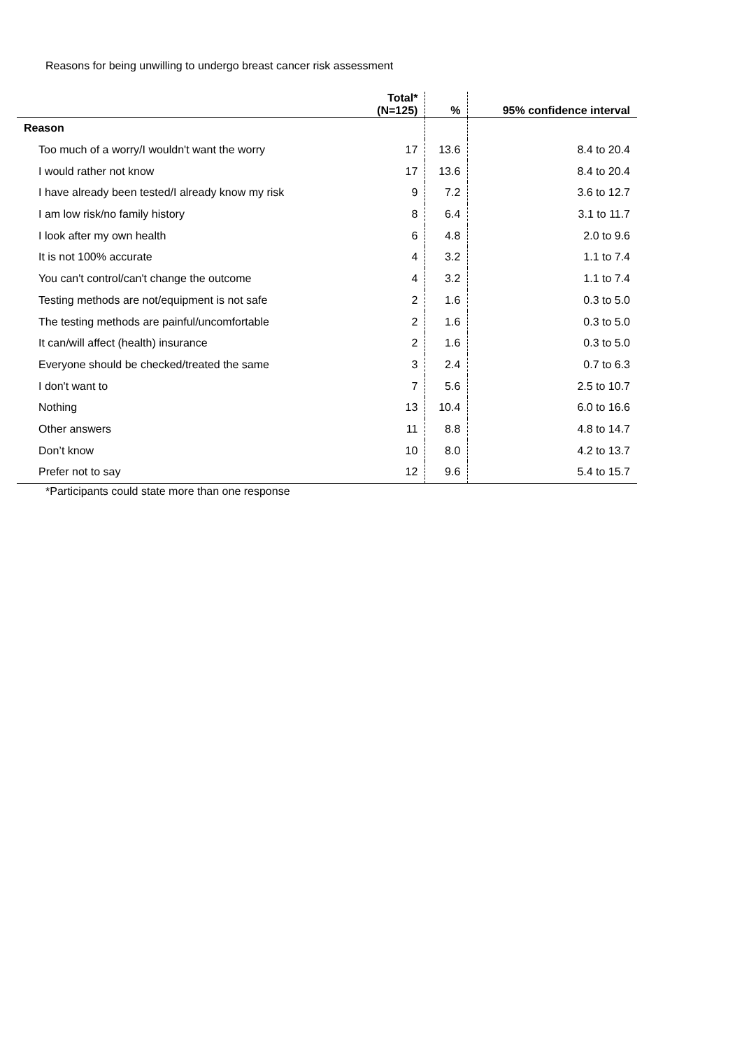Reasons for being unwilling to undergo breast cancer risk assessment
| | Total* (N=125) | % | 95% confidence interval |
| --- | --- | --- | --- |
| Reason | | | |
| Too much of a worry/I wouldn't want the worry | 17 | 13.6 | 8.4 to 20.4 |
| I would rather not know | 17 | 13.6 | 8.4 to 20.4 |
| I have already been tested/I already know my risk | 9 | 7.2 | 3.6 to 12.7 |
| I am low risk/no family history | 8 | 6.4 | 3.1 to 11.7 |
| I look after my own health | 6 | 4.8 | 2.0 to 9.6 |
| It is not 100% accurate | 4 | 3.2 | 1.1 to 7.4 |
| You can't control/can't change the outcome | 4 | 3.2 | 1.1 to 7.4 |
| Testing methods are not/equipment is not safe | 2 | 1.6 | 0.3 to 5.0 |
| The testing methods are painful/uncomfortable | 2 | 1.6 | 0.3 to 5.0 |
| It can/will affect (health) insurance | 2 | 1.6 | 0.3 to 5.0 |
| Everyone should be checked/treated the same | 3 | 2.4 | 0.7 to 6.3 |
| I don't want to | 7 | 5.6 | 2.5 to 10.7 |
| Nothing | 13 | 10.4 | 6.0 to 16.6 |
| Other answers | 11 | 8.8 | 4.8 to 14.7 |
| Don’t know | 10 | 8.0 | 4.2 to 13.7 |
| Prefer not to say | 12 | 9.6 | 5.4 to 15.7 |
*Participants could state more than one response